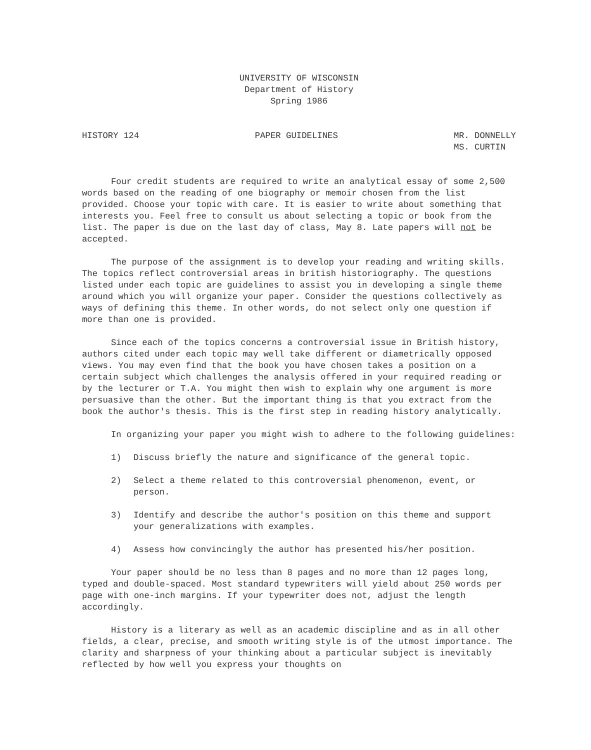UNIVERSITY OF WISCONSIN
Department of History
Spring 1986
HISTORY 124 PAPER GUIDELINES MR. DONNELLY
MS. CURTIN
Four credit students are required to write an analytical essay of some 2,500 words based on the reading of one biography or memoir chosen from the list provided. Choose your topic with care. It is easier to write about something that interests you. Feel free to consult us about selecting a topic or book from the list. The paper is due on the last day of class, May 8. Late papers will not be accepted.
The purpose of the assignment is to develop your reading and writing skills. The topics reflect controversial areas in british historiography. The questions listed under each topic are guidelines to assist you in developing a single theme around which you will organize your paper. Consider the questions collectively as ways of defining this theme. In other words, do not select only one question if more than one is provided.
Since each of the topics concerns a controversial issue in British history, authors cited under each topic may well take different or diametrically opposed views. You may even find that the book you have chosen takes a position on a certain subject which challenges the analysis offered in your required reading or by the lecturer or T.A. You might then wish to explain why one argument is more persuasive than the other. But the important thing is that you extract from the book the author's thesis. This is the first step in reading history analytically.
In organizing your paper you might wish to adhere to the following guidelines:
1) Discuss briefly the nature and significance of the general topic.
2) Select a theme related to this controversial phenomenon, event, or person.
3) Identify and describe the author's position on this theme and support your generalizations with examples.
4) Assess how convincingly the author has presented his/her position.
Your paper should be no less than 8 pages and no more than 12 pages long, typed and double-spaced. Most standard typewriters will yield about 250 words per page with one-inch margins. If your typewriter does not, adjust the length accordingly.
History is a literary as well as an academic discipline and as in all other fields, a clear, precise, and smooth writing style is of the utmost importance. The clarity and sharpness of your thinking about a particular subject is inevitably reflected by how well you express your thoughts on